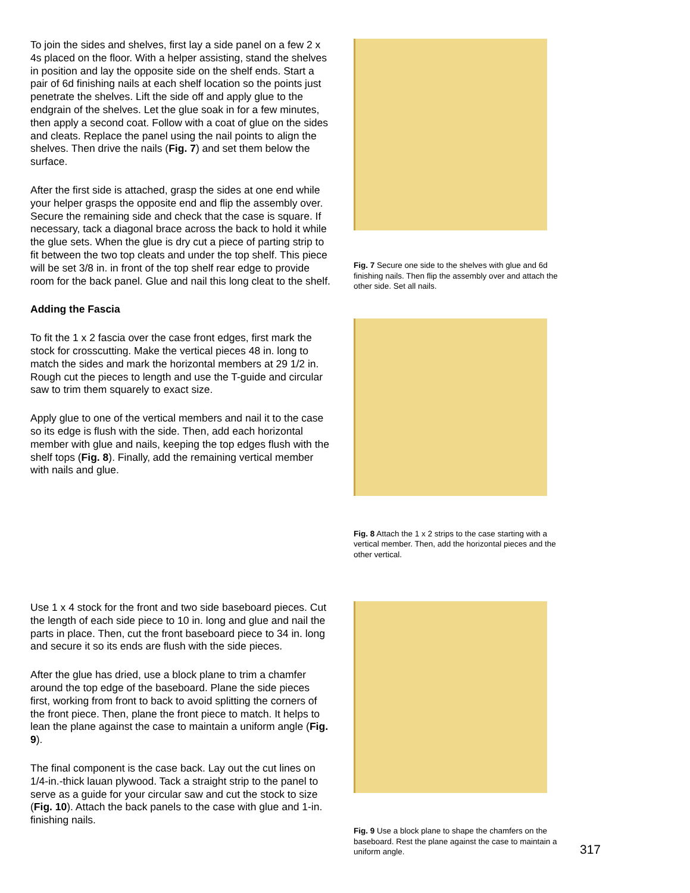To join the sides and shelves, first lay a side panel on a few 2 x 4s placed on the floor. With a helper assisting, stand the shelves in position and lay the opposite side on the shelf ends. Start a pair of 6d finishing nails at each shelf location so the points just penetrate the shelves. Lift the side off and apply glue to the endgrain of the shelves. Let the glue soak in for a few minutes, then apply a second coat. Follow with a coat of glue on the sides and cleats. Replace the panel using the nail points to align the shelves. Then drive the nails (Fig. 7) and set them below the surface.
After the first side is attached, grasp the sides at one end while your helper grasps the opposite end and flip the assembly over. Secure the remaining side and check that the case is square. If necessary, tack a diagonal brace across the back to hold it while the glue sets. When the glue is dry cut a piece of parting strip to fit between the two top cleats and under the top shelf. This piece will be set 3/8 in. in front of the top shelf rear edge to provide room for the back panel. Glue and nail this long cleat to the shelf.
Adding the Fascia
To fit the 1 x 2 fascia over the case front edges, first mark the stock for crosscutting. Make the vertical pieces 48 in. long to match the sides and mark the horizontal members at 29 1/2 in. Rough cut the pieces to length and use the T-guide and circular saw to trim them squarely to exact size.
Apply glue to one of the vertical members and nail it to the case so its edge is flush with the side. Then, add each horizontal member with glue and nails, keeping the top edges flush with the shelf tops (Fig. 8). Finally, add the remaining vertical member with nails and glue.
Fig. 7 Secure one side to the shelves with glue and 6d finishing nails. Then flip the assembly over and attach the other side. Set all nails.
Fig. 8 Attach the 1 x 2 strips to the case starting with a vertical member. Then, add the horizontal pieces and the other vertical.
Use 1 x 4 stock for the front and two side baseboard pieces. Cut the length of each side piece to 10 in. long and glue and nail the parts in place. Then, cut the front baseboard piece to 34 in. long and secure it so its ends are flush with the side pieces.
After the glue has dried, use a block plane to trim a chamfer around the top edge of the baseboard. Plane the side pieces first, working from front to back to avoid splitting the corners of the front piece. Then, plane the front piece to match. It helps to lean the plane against the case to maintain a uniform angle (Fig. 9).
The final component is the case back. Lay out the cut lines on 1/4-in.-thick lauan plywood. Tack a straight strip to the panel to serve as a guide for your circular saw and cut the stock to size (Fig. 10). Attach the back panels to the case with glue and 1-in. finishing nails.
Fig. 9 Use a block plane to shape the chamfers on the baseboard. Rest the plane against the case to maintain a uniform angle.
317